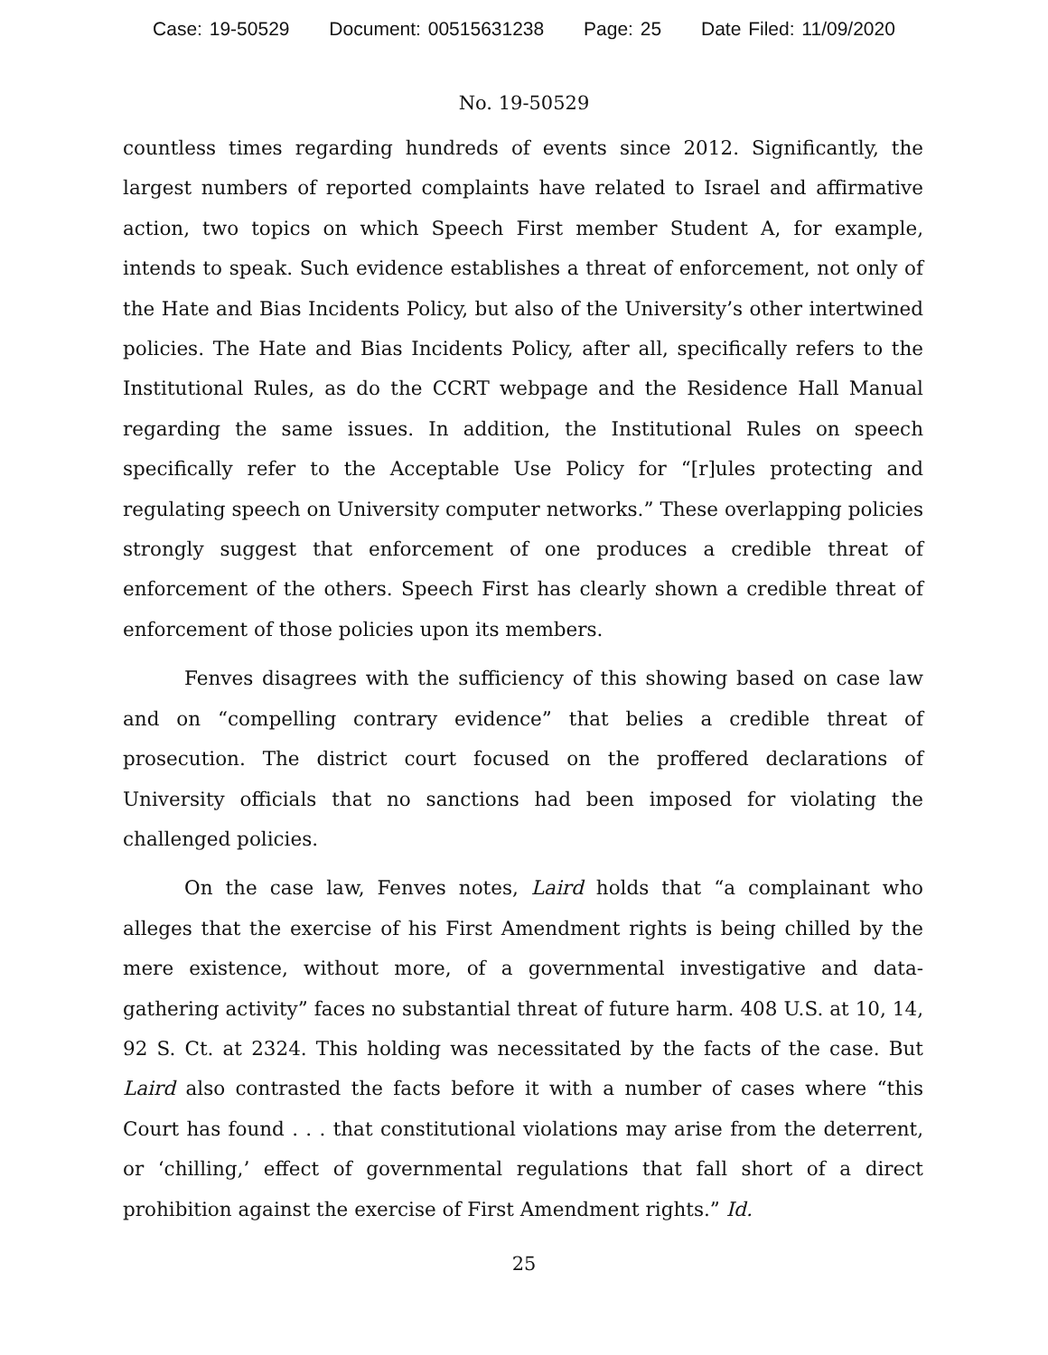Case: 19-50529 Document: 00515631238 Page: 25 Date Filed: 11/09/2020
No. 19-50529
countless times regarding hundreds of events since 2012. Significantly, the largest numbers of reported complaints have related to Israel and affirmative action, two topics on which Speech First member Student A, for example, intends to speak. Such evidence establishes a threat of enforcement, not only of the Hate and Bias Incidents Policy, but also of the University’s other intertwined policies. The Hate and Bias Incidents Policy, after all, specifically refers to the Institutional Rules, as do the CCRT webpage and the Residence Hall Manual regarding the same issues. In addition, the Institutional Rules on speech specifically refer to the Acceptable Use Policy for “[r]ules protecting and regulating speech on University computer networks.” These overlapping policies strongly suggest that enforcement of one produces a credible threat of enforcement of the others. Speech First has clearly shown a credible threat of enforcement of those policies upon its members.
Fenves disagrees with the sufficiency of this showing based on case law and on “compelling contrary evidence” that belies a credible threat of prosecution. The district court focused on the proffered declarations of University officials that no sanctions had been imposed for violating the challenged policies.
On the case law, Fenves notes, Laird holds that “a complainant who alleges that the exercise of his First Amendment rights is being chilled by the mere existence, without more, of a governmental investigative and data-gathering activity” faces no substantial threat of future harm. 408 U.S. at 10, 14, 92 S. Ct. at 2324. This holding was necessitated by the facts of the case. But Laird also contrasted the facts before it with a number of cases where “this Court has found . . . that constitutional violations may arise from the deterrent, or ‘chilling,’ effect of governmental regulations that fall short of a direct prohibition against the exercise of First Amendment rights.” Id.
25